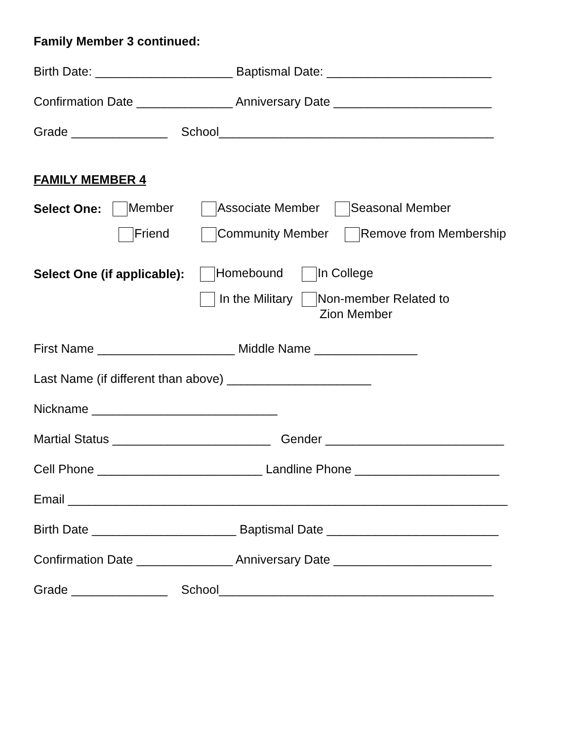Family Member 3 continued:
Birth Date: ____________________ Baptismal Date: ________________________
Confirmation Date ______________ Anniversary Date _______________________
Grade ______________ School________________________________________
FAMILY MEMBER 4
Select One: Member Associate Member Seasonal Member
Friend Community Member Remove from Membership
Select One (if applicable): Homebound In College
In the Military Non-member Related to
Zion Member
First Name ____________________ Middle Name _______________
Last Name (if different than above) _____________________
Nickname ___________________________
Martial Status _______________________ Gender __________________________
Cell Phone ________________________ Landline Phone _____________________
Email ________________________________________________________________
Birth Date _____________________ Baptismal Date _________________________
Confirmation Date ______________ Anniversary Date _______________________
Grade ______________ School________________________________________